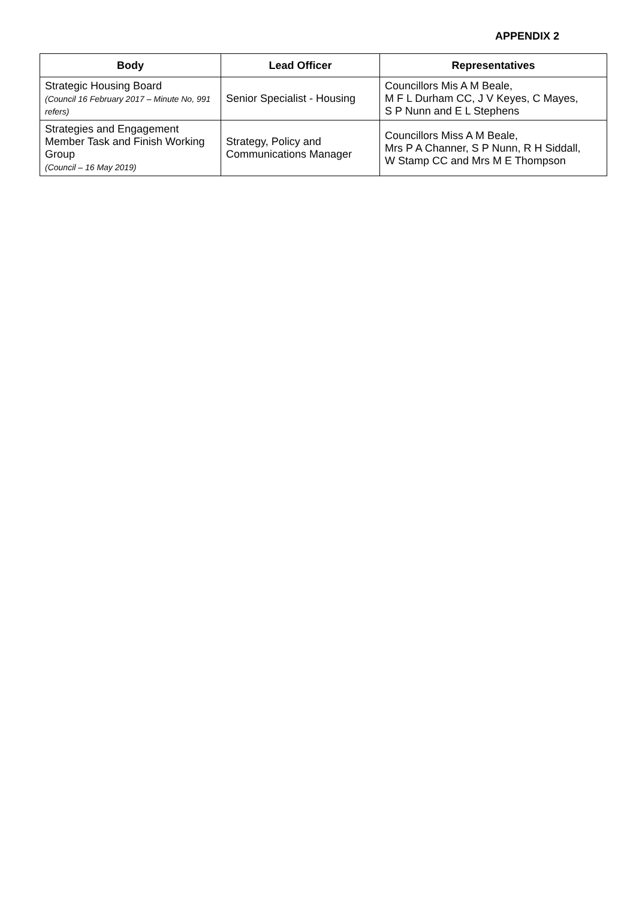APPENDIX 2
| Body | Lead Officer | Representatives |
| --- | --- | --- |
| Strategic Housing Board (Council 16 February 2017 – Minute No, 991 refers) | Senior Specialist - Housing | Councillors Mis A M Beale, M F L Durham CC, J V Keyes, C Mayes, S P Nunn and E L Stephens |
| Strategies and Engagement Member Task and Finish Working Group (Council – 16 May 2019) | Strategy, Policy and Communications Manager | Councillors Miss A M Beale, Mrs P A Channer, S P Nunn, R H Siddall, W Stamp CC and Mrs M E Thompson |